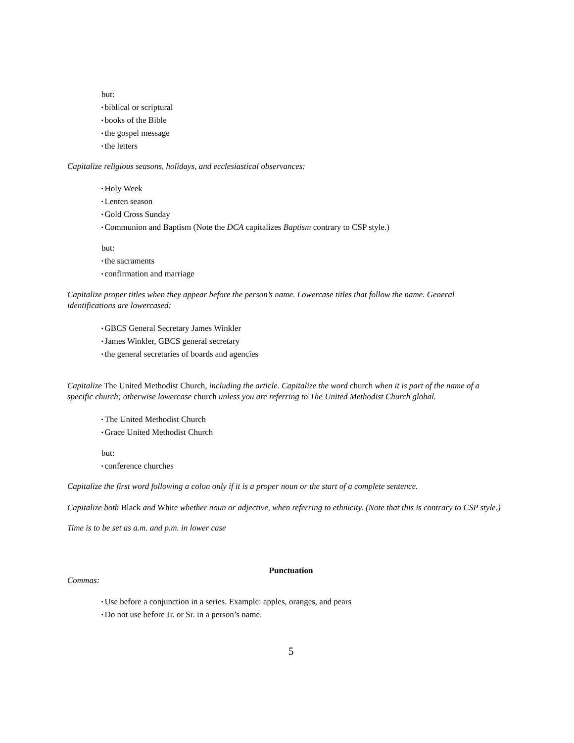but:
▪ biblical or scriptural
▪ books of the Bible
▪ the gospel message
▪ the letters
Capitalize religious seasons, holidays, and ecclesiastical observances:
▪ Holy Week
▪ Lenten season
▪ Gold Cross Sunday
▪ Communion and Baptism (Note the DCA capitalizes Baptism contrary to CSP style.)
but:
▪ the sacraments
▪ confirmation and marriage
Capitalize proper titles when they appear before the person’s name. Lowercase titles that follow the name. General identifications are lowercased:
▪ GBCS General Secretary James Winkler
▪ James Winkler, GBCS general secretary
▪ the general secretaries of boards and agencies
Capitalize The United Methodist Church, including the article. Capitalize the word church when it is part of the name of a specific church; otherwise lowercase church unless you are referring to The United Methodist Church global.
▪ The United Methodist Church
▪ Grace United Methodist Church
but:
▪ conference churches
Capitalize the first word following a colon only if it is a proper noun or the start of a complete sentence.
Capitalize both Black and White whether noun or adjective, when referring to ethnicity. (Note that this is contrary to CSP style.)
Time is to be set as a.m. and p.m. in lower case
Punctuation
Commas:
▪ Use before a conjunction in a series. Example: apples, oranges, and pears
▪ Do not use before Jr. or Sr. in a person’s name.
5